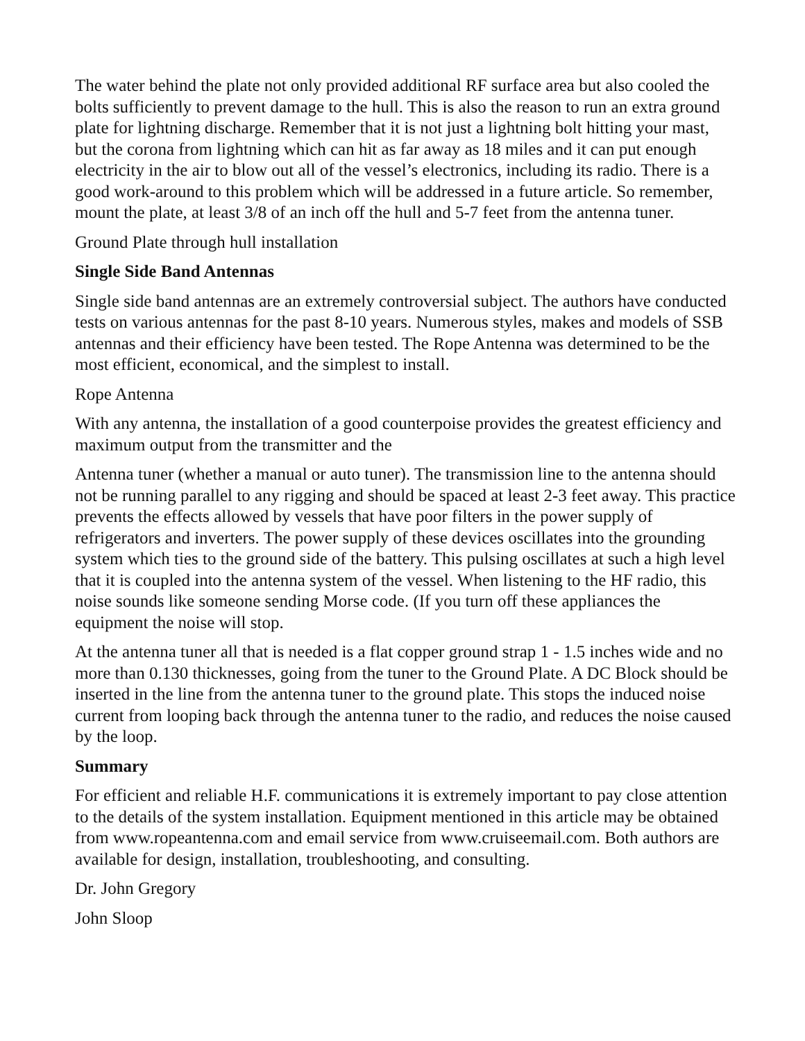The water behind the plate not only provided additional RF surface area but also cooled the bolts sufficiently to prevent damage to the hull. This is also the reason to run an extra ground plate for lightning discharge. Remember that it is not just a lightning bolt hitting your mast, but the corona from lightning which can hit as far away as 18 miles and it can put enough electricity in the air to blow out all of the vessel’s electronics, including its radio. There is a good work-around to this problem which will be addressed in a future article. So remember, mount the plate, at least 3/8 of an inch off the hull and 5-7 feet from the antenna tuner.
Ground Plate through hull installation
Single Side Band Antennas
Single side band antennas are an extremely controversial subject. The authors have conducted tests on various antennas for the past 8-10 years. Numerous styles, makes and models of SSB antennas and their efficiency have been tested. The Rope Antenna was determined to be the most efficient, economical, and the simplest to install.
Rope Antenna
With any antenna, the installation of a good counterpoise provides the greatest efficiency and maximum output from the transmitter and the
Antenna tuner (whether a manual or auto tuner). The transmission line to the antenna should not be running parallel to any rigging and should be spaced at least 2-3 feet away. This practice prevents the effects allowed by vessels that have poor filters in the power supply of refrigerators and inverters. The power supply of these devices oscillates into the grounding system which ties to the ground side of the battery. This pulsing oscillates at such a high level that it is coupled into the antenna system of the vessel. When listening to the HF radio, this noise sounds like someone sending Morse code. (If you turn off these appliances the equipment the noise will stop.
At the antenna tuner all that is needed is a flat copper ground strap 1 - 1.5 inches wide and no more than 0.130 thicknesses, going from the tuner to the Ground Plate. A DC Block should be inserted in the line from the antenna tuner to the ground plate. This stops the induced noise current from looping back through the antenna tuner to the radio, and reduces the noise caused by the loop.
Summary
For efficient and reliable H.F. communications it is extremely important to pay close attention to the details of the system installation. Equipment mentioned in this article may be obtained from www.ropeantenna.com and email service from www.cruiseemail.com. Both authors are available for design, installation, troubleshooting, and consulting.
Dr. John Gregory
John Sloop